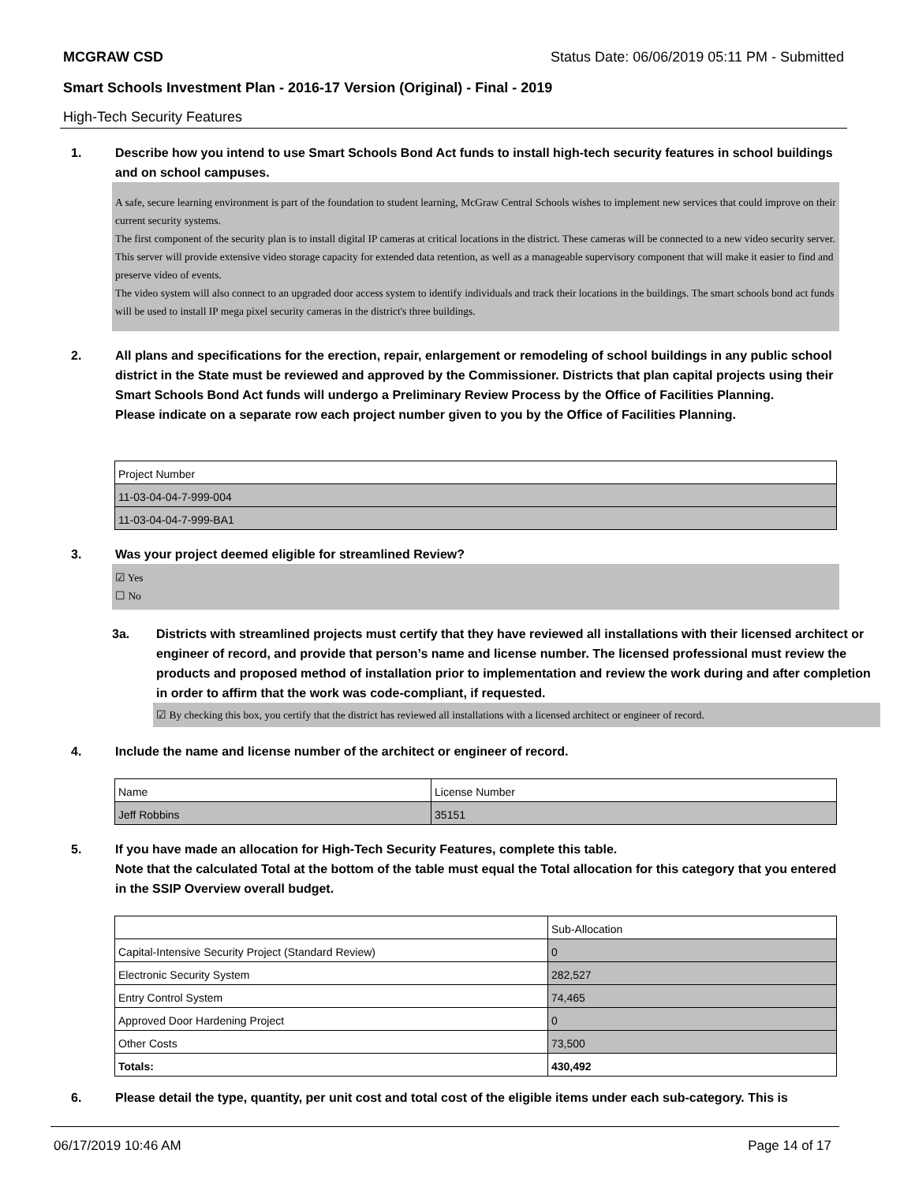MCGRAW CSD Status Date: 06/06/2019 05:11 PM - Submitted
Smart Schools Investment Plan - 2016-17 Version (Original) - Final - 2019
High-Tech Security Features
1. Describe how you intend to use Smart Schools Bond Act funds to install high-tech security features in school buildings and on school campuses.
A safe, secure learning environment is part of the foundation to student learning, McGraw Central Schools wishes to implement new services that could improve on their current security systems.
The first component of the security plan is to install digital IP cameras at critical locations in the district. These cameras will be connected to a new video security server. This server will provide extensive video storage capacity for extended data retention, as well as a manageable supervisory component that will make it easier to find and preserve video of events.
The video system will also connect to an upgraded door access system to identify individuals and track their locations in the buildings. The smart schools bond act funds will be used to install IP mega pixel security cameras in the district's three buildings.
2. All plans and specifications for the erection, repair, enlargement or remodeling of school buildings in any public school district in the State must be reviewed and approved by the Commissioner. Districts that plan capital projects using their Smart Schools Bond Act funds will undergo a Preliminary Review Process by the Office of Facilities Planning.
Please indicate on a separate row each project number given to you by the Office of Facilities Planning.
| Project Number |
| 11-03-04-04-7-999-004 |
| 11-03-04-04-7-999-BA1 |
3. Was your project deemed eligible for streamlined Review?
☑ Yes
☐ No
3a. Districts with streamlined projects must certify that they have reviewed all installations with their licensed architect or engineer of record, and provide that person’s name and license number. The licensed professional must review the products and proposed method of installation prior to implementation and review the work during and after completion in order to affirm that the work was code-compliant, if requested.
☑ By checking this box, you certify that the district has reviewed all installations with a licensed architect or engineer of record.
4. Include the name and license number of the architect or engineer of record.
| Name | License Number |
| Jeff Robbins | 35151 |
5. If you have made an allocation for High-Tech Security Features, complete this table.
Note that the calculated Total at the bottom of the table must equal the Total allocation for this category that you entered in the SSIP Overview overall budget.
| | Sub-Allocation |
| Capital-Intensive Security Project (Standard Review) | 0 |
| Electronic Security System | 282,527 |
| Entry Control System | 74,465 |
| Approved Door Hardening Project | 0 |
| Other Costs | 73,500 |
| Totals: | 430,492 |
6. Please detail the type, quantity, per unit cost and total cost of the eligible items under each sub-category. This is
06/17/2019 10:46 AM Page 14 of 17